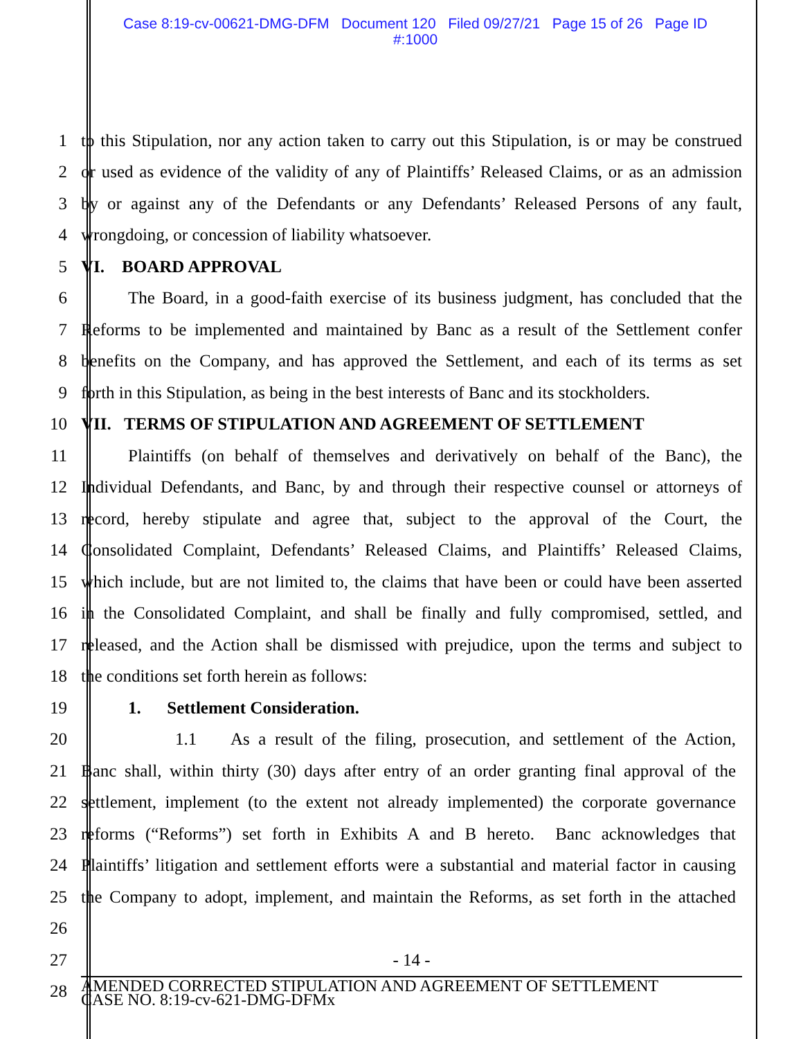Case 8:19-cv-00621-DMG-DFM Document 120 Filed 09/27/21 Page 15 of 26 Page ID
#:1000
1 to this Stipulation, nor any action taken to carry out this Stipulation, is or may be construed
2 or used as evidence of the validity of any of Plaintiffs’ Released Claims, or as an admission
3 by or against any of the Defendants or any Defendants’ Released Persons of any fault,
4 wrongdoing, or concession of liability whatsoever.
5 VI. BOARD APPROVAL
6 The Board, in a good-faith exercise of its business judgment, has concluded that the
7 Reforms to be implemented and maintained by Banc as a result of the Settlement confer
8 benefits on the Company, and has approved the Settlement, and each of its terms as set
9 forth in this Stipulation, as being in the best interests of Banc and its stockholders.
10 VII. TERMS OF STIPULATION AND AGREEMENT OF SETTLEMENT
11 Plaintiffs (on behalf of themselves and derivatively on behalf of the Banc), the
12 Individual Defendants, and Banc, by and through their respective counsel or attorneys of
13 record, hereby stipulate and agree that, subject to the approval of the Court, the
14 Consolidated Complaint, Defendants’ Released Claims, and Plaintiffs’ Released Claims,
15 which include, but are not limited to, the claims that have been or could have been asserted
16 in the Consolidated Complaint, and shall be finally and fully compromised, settled, and
17 released, and the Action shall be dismissed with prejudice, upon the terms and subject to
18 the conditions set forth herein as follows:
19 1. Settlement Consideration.
20 1.1 As a result of the filing, prosecution, and settlement of the Action,
21 Banc shall, within thirty (30) days after entry of an order granting final approval of the
22 settlement, implement (to the extent not already implemented) the corporate governance
23 reforms (“Reforms”) set forth in Exhibits A and B hereto. Banc acknowledges that
24 Plaintiffs’ litigation and settlement efforts were a substantial and material factor in causing
25 the Company to adopt, implement, and maintain the Reforms, as set forth in the attached
26
27 - 14 -
28
AMENDED CORRECTED STIPULATION AND AGREEMENT OF SETTLEMENT
CASE NO. 8:19-cv-621-DMG-DFMx